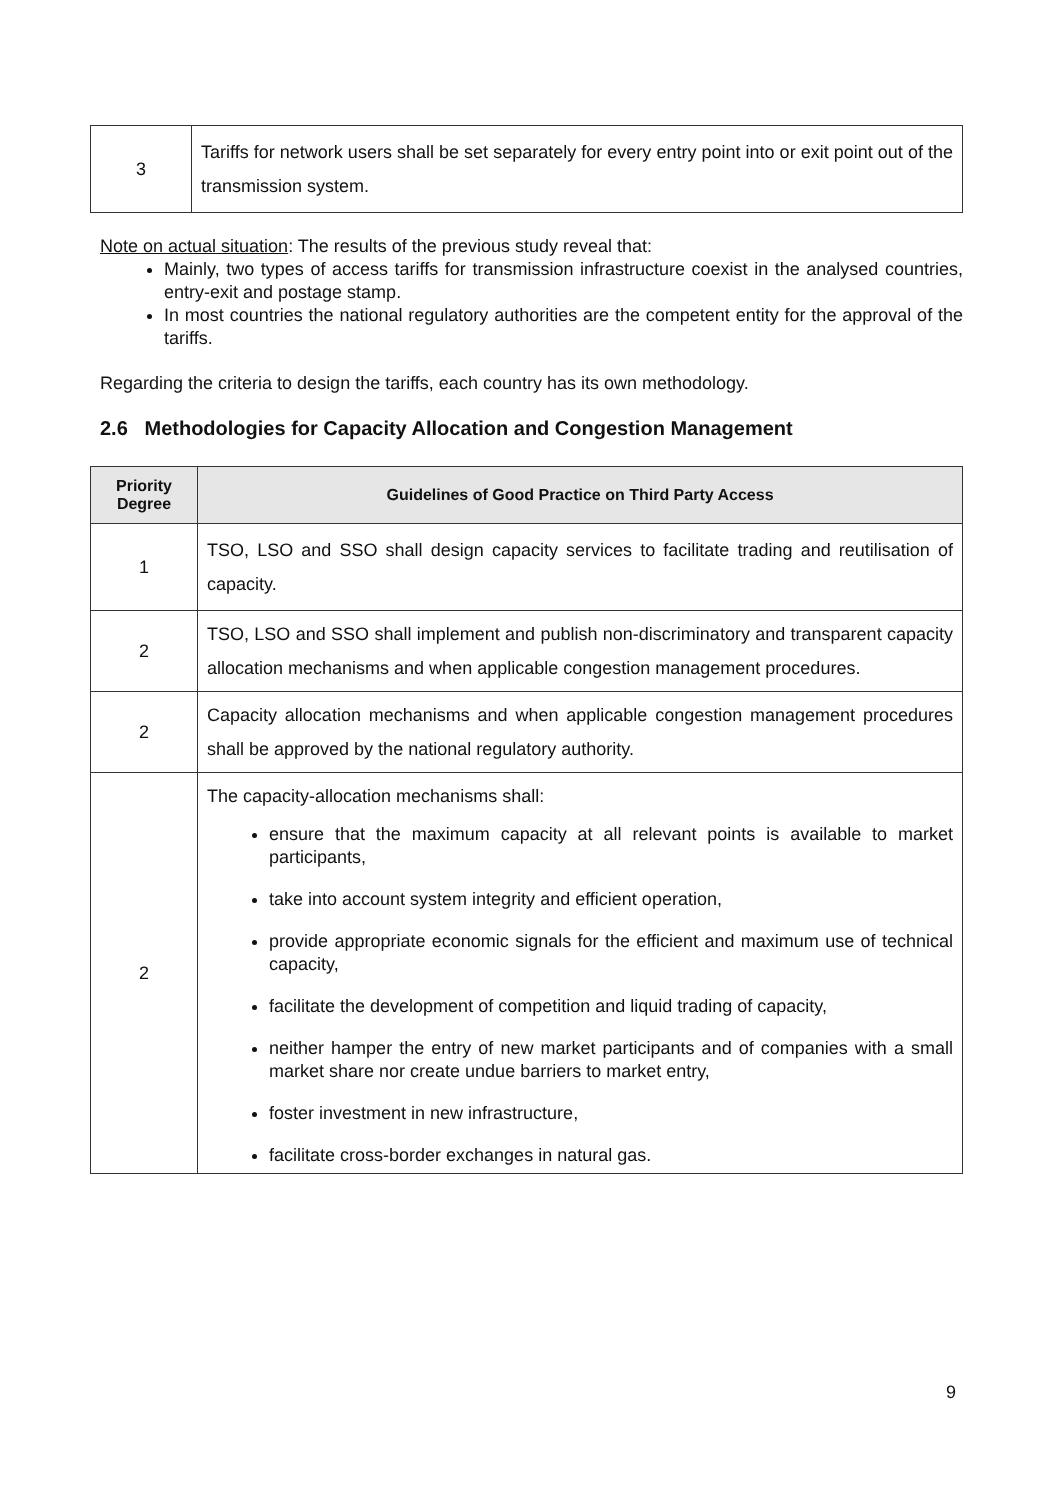| 3 | Tariffs for network users shall be set separately for every entry point into or exit point out of the transmission system. |
Note on actual situation: The results of the previous study reveal that:
Mainly, two types of access tariffs for transmission infrastructure coexist in the analysed countries, entry-exit and postage stamp.
In most countries the national regulatory authorities are the competent entity for the approval of the tariffs.
Regarding the criteria to design the tariffs, each country has its own methodology.
2.6 Methodologies for Capacity Allocation and Congestion Management
| Priority Degree | Guidelines of Good Practice on Third Party Access |
| --- | --- |
| 1 | TSO, LSO and SSO shall design capacity services to facilitate trading and reutilisation of capacity. |
| 2 | TSO, LSO and SSO shall implement and publish non-discriminatory and transparent capacity allocation mechanisms and when applicable congestion management procedures. |
| 2 | Capacity allocation mechanisms and when applicable congestion management procedures shall be approved by the national regulatory authority. |
| 2 | The capacity-allocation mechanisms shall: ensure that the maximum capacity at all relevant points is available to market participants, take into account system integrity and efficient operation, provide appropriate economic signals for the efficient and maximum use of technical capacity, facilitate the development of competition and liquid trading of capacity, neither hamper the entry of new market participants and of companies with a small market share nor create undue barriers to market entry, foster investment in new infrastructure, facilitate cross-border exchanges in natural gas. |
9